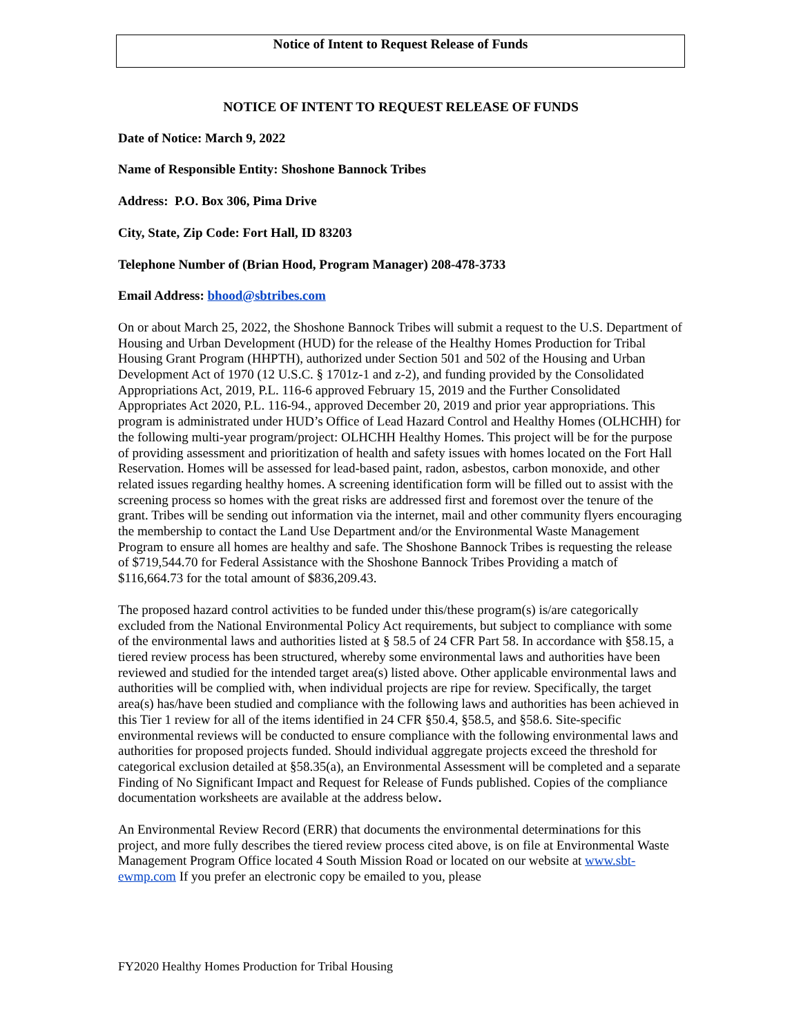Notice of Intent to Request Release of Funds
NOTICE OF INTENT TO REQUEST RELEASE OF FUNDS
Date of Notice: March 9, 2022
Name of Responsible Entity: Shoshone Bannock Tribes
Address: P.O. Box 306, Pima Drive
City, State, Zip Code: Fort Hall, ID 83203
Telephone Number of (Brian Hood, Program Manager) 208-478-3733
Email Address: bhood@sbtribes.com
On or about March 25, 2022, the Shoshone Bannock Tribes will submit a request to the U.S. Department of Housing and Urban Development (HUD) for the release of the Healthy Homes Production for Tribal Housing Grant Program (HHPTH), authorized under Section 501 and 502 of the Housing and Urban Development Act of 1970 (12 U.S.C. § 1701z-1 and z-2), and funding provided by the Consolidated Appropriations Act, 2019, P.L. 116-6 approved February 15, 2019 and the Further Consolidated Appropriates Act 2020, P.L. 116-94., approved December 20, 2019 and prior year appropriations. This program is administrated under HUD’s Office of Lead Hazard Control and Healthy Homes (OLHCHH) for the following multi-year program/project: OLHCHH Healthy Homes. This project will be for the purpose of providing assessment and prioritization of health and safety issues with homes located on the Fort Hall Reservation. Homes will be assessed for lead-based paint, radon, asbestos, carbon monoxide, and other related issues regarding healthy homes. A screening identification form will be filled out to assist with the screening process so homes with the great risks are addressed first and foremost over the tenure of the grant. Tribes will be sending out information via the internet, mail and other community flyers encouraging the membership to contact the Land Use Department and/or the Environmental Waste Management Program to ensure all homes are healthy and safe. The Shoshone Bannock Tribes is requesting the release of $719,544.70 for Federal Assistance with the Shoshone Bannock Tribes Providing a match of $116,664.73 for the total amount of $836,209.43.
The proposed hazard control activities to be funded under this/these program(s) is/are categorically excluded from the National Environmental Policy Act requirements, but subject to compliance with some of the environmental laws and authorities listed at § 58.5 of 24 CFR Part 58. In accordance with §58.15, a tiered review process has been structured, whereby some environmental laws and authorities have been reviewed and studied for the intended target area(s) listed above. Other applicable environmental laws and authorities will be complied with, when individual projects are ripe for review. Specifically, the target area(s) has/have been studied and compliance with the following laws and authorities has been achieved in this Tier 1 review for all of the items identified in 24 CFR §50.4, §58.5, and §58.6. Site-specific environmental reviews will be conducted to ensure compliance with the following environmental laws and authorities for proposed projects funded. Should individual aggregate projects exceed the threshold for categorical exclusion detailed at §58.35(a), an Environmental Assessment will be completed and a separate Finding of No Significant Impact and Request for Release of Funds published. Copies of the compliance documentation worksheets are available at the address below.
An Environmental Review Record (ERR) that documents the environmental determinations for this project, and more fully describes the tiered review process cited above, is on file at Environmental Waste Management Program Office located 4 South Mission Road or located on our website at www.sbt-ewmp.com If you prefer an electronic copy be emailed to you, please
FY2020 Healthy Homes Production for Tribal Housing